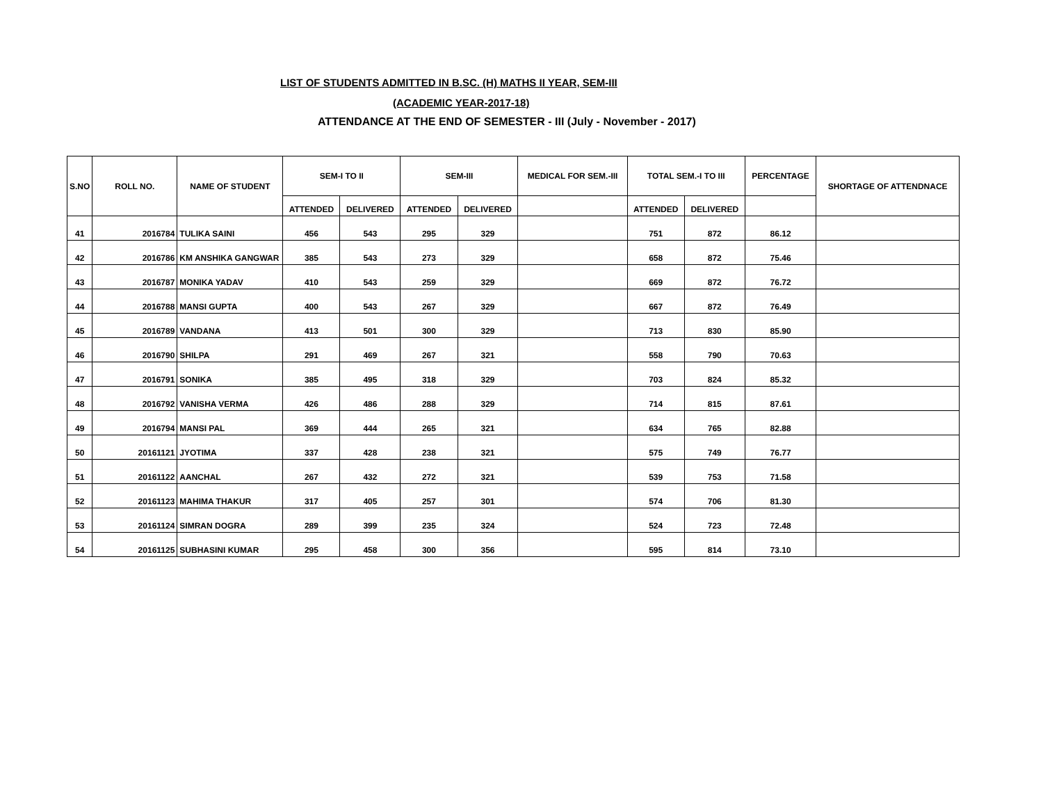LIST OF STUDENTS ADMITTED IN B.SC. (H) MATHS II YEAR, SEM-III
(ACADEMIC YEAR-2017-18)
ATTENDANCE AT THE END OF SEMESTER - III (July - November - 2017)
| S.NO | ROLL NO. | NAME OF STUDENT | SEM-I TO II | | SEM-III | | MEDICAL FOR SEM.-III | TOTAL SEM.-I TO III | | PERCENTAGE | SHORTAGE OF ATTENDNACE |
| --- | --- | --- | --- | --- | --- | --- | --- | --- | --- | --- | --- |
| | | | ATTENDED | DELIVERED | ATTENDED | DELIVERED | | ATTENDED | DELIVERED | | |
| 41 | 2016784 | TULIKA SAINI | 456 | 543 | 295 | 329 | | 751 | 872 | 86.12 | |
| 42 | 2016786 | KM ANSHIKA GANGWAR | 385 | 543 | 273 | 329 | | 658 | 872 | 75.46 | |
| 43 | 2016787 | MONIKA YADAV | 410 | 543 | 259 | 329 | | 669 | 872 | 76.72 | |
| 44 | 2016788 | MANSI GUPTA | 400 | 543 | 267 | 329 | | 667 | 872 | 76.49 | |
| 45 | 2016789 | VANDANA | 413 | 501 | 300 | 329 | | 713 | 830 | 85.90 | |
| 46 | 2016790 | SHILPA | 291 | 469 | 267 | 321 | | 558 | 790 | 70.63 | |
| 47 | 2016791 | SONIKA | 385 | 495 | 318 | 329 | | 703 | 824 | 85.32 | |
| 48 | 2016792 | VANISHA VERMA | 426 | 486 | 288 | 329 | | 714 | 815 | 87.61 | |
| 49 | 2016794 | MANSI PAL | 369 | 444 | 265 | 321 | | 634 | 765 | 82.88 | |
| 50 | 20161121 | JYOTIMA | 337 | 428 | 238 | 321 | | 575 | 749 | 76.77 | |
| 51 | 20161122 | AANCHAL | 267 | 432 | 272 | 321 | | 539 | 753 | 71.58 | |
| 52 | 20161123 | MAHIMA THAKUR | 317 | 405 | 257 | 301 | | 574 | 706 | 81.30 | |
| 53 | 20161124 | SIMRAN DOGRA | 289 | 399 | 235 | 324 | | 524 | 723 | 72.48 | |
| 54 | 20161125 | SUBHASINI KUMAR | 295 | 458 | 300 | 356 | | 595 | 814 | 73.10 | |